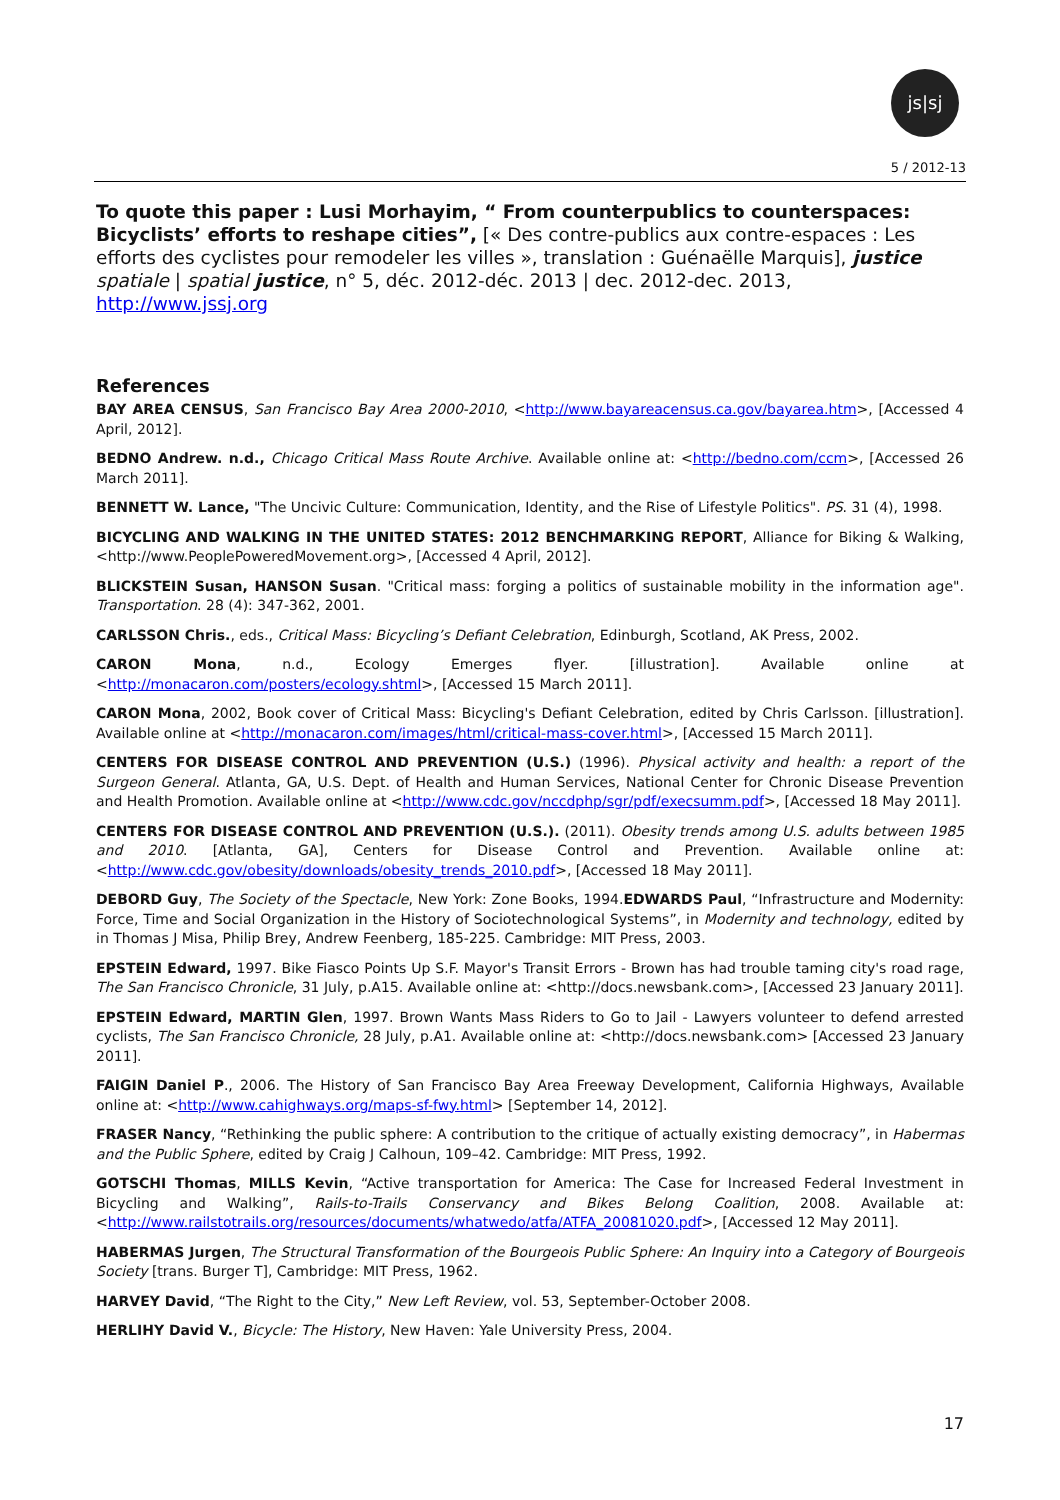js|sj
5 / 2012-13
To quote this paper : Lusi Morhayim, “ From counterpublics to counterspaces: Bicyclists’ efforts to reshape cities”, [« Des contre-publics aux contre-espaces : Les efforts des cyclistes pour remodeler les villes », translation : Guénaëlle Marquis], justice spatiale | spatial justice, n° 5, déc. 2012-déc. 2013 | dec. 2012-dec. 2013, http://www.jssj.org
References
BAY AREA CENSUS, San Francisco Bay Area 2000-2010, <http://www.bayareacensus.ca.gov/bayarea.htm>, [Accessed 4 April, 2012].
BEDNO Andrew. n.d., Chicago Critical Mass Route Archive. Available online at: <http://bedno.com/ccm>, [Accessed 26 March 2011].
BENNETT W. Lance, "The Uncivic Culture: Communication, Identity, and the Rise of Lifestyle Politics". PS. 31 (4), 1998.
BICYCLING AND WALKING IN THE UNITED STATES: 2012 BENCHMARKING REPORT, Alliance for Biking & Walking, <http://www.PeoplePoweredMovement.org>, [Accessed 4 April, 2012].
BLICKSTEIN Susan, HANSON Susan. "Critical mass: forging a politics of sustainable mobility in the information age". Transportation. 28 (4): 347-362, 2001.
CARLSSON Chris., eds., Critical Mass: Bicycling’s Defiant Celebration, Edinburgh, Scotland, AK Press, 2002.
CARON Mona, n.d., Ecology Emerges flyer. [illustration]. Available online at <http://monacaron.com/posters/ecology.shtml>, [Accessed 15 March 2011].
CARON Mona, 2002, Book cover of Critical Mass: Bicycling's Defiant Celebration, edited by Chris Carlsson. [illustration]. Available online at <http://monacaron.com/images/html/critical-mass-cover.html>, [Accessed 15 March 2011].
CENTERS FOR DISEASE CONTROL AND PREVENTION (U.S.) (1996). Physical activity and health: a report of the Surgeon General. Atlanta, GA, U.S. Dept. of Health and Human Services, National Center for Chronic Disease Prevention and Health Promotion. Available online at <http://www.cdc.gov/nccdphp/sgr/pdf/execsumm.pdf>, [Accessed 18 May 2011].
CENTERS FOR DISEASE CONTROL AND PREVENTION (U.S.). (2011). Obesity trends among U.S. adults between 1985 and 2010. [Atlanta, GA], Centers for Disease Control and Prevention. Available online at: <http://www.cdc.gov/obesity/downloads/obesity_trends_2010.pdf>, [Accessed 18 May 2011].
DEBORD Guy, The Society of the Spectacle, New York: Zone Books, 1994.EDWARDS Paul, “Infrastructure and Modernity: Force, Time and Social Organization in the History of Sociotechnological Systems”, in Modernity and technology, edited by in Thomas J Misa, Philip Brey, Andrew Feenberg, 185-225. Cambridge: MIT Press, 2003.
EPSTEIN Edward, 1997. Bike Fiasco Points Up S.F. Mayor's Transit Errors - Brown has had trouble taming city's road rage, The San Francisco Chronicle, 31 July, p.A15. Available online at: <http://docs.newsbank.com>, [Accessed 23 January 2011].
EPSTEIN Edward, MARTIN Glen, 1997. Brown Wants Mass Riders to Go to Jail - Lawyers volunteer to defend arrested cyclists, The San Francisco Chronicle, 28 July, p.A1. Available online at: <http://docs.newsbank.com> [Accessed 23 January 2011].
FAIGIN Daniel P., 2006. The History of San Francisco Bay Area Freeway Development, California Highways, Available online at: <http://www.cahighways.org/maps-sf-fwy.html> [September 14, 2012].
FRASER Nancy, “Rethinking the public sphere: A contribution to the critique of actually existing democracy”, in Habermas and the Public Sphere, edited by Craig J Calhoun, 109–42. Cambridge: MIT Press, 1992.
GOTSCHI Thomas, MILLS Kevin, “Active transportation for America: The Case for Increased Federal Investment in Bicycling and Walking”, Rails-to-Trails Conservancy and Bikes Belong Coalition, 2008. Available at: <http://www.railstotrails.org/resources/documents/whatwedo/atfa/ATFA_20081020.pdf>, [Accessed 12 May 2011].
HABERMAS Jurgen, The Structural Transformation of the Bourgeois Public Sphere: An Inquiry into a Category of Bourgeois Society [trans. Burger T], Cambridge: MIT Press, 1962.
HARVEY David, “The Right to the City,” New Left Review, vol. 53, September-October 2008.
HERLIHY David V., Bicycle: The History, New Haven: Yale University Press, 2004.
17